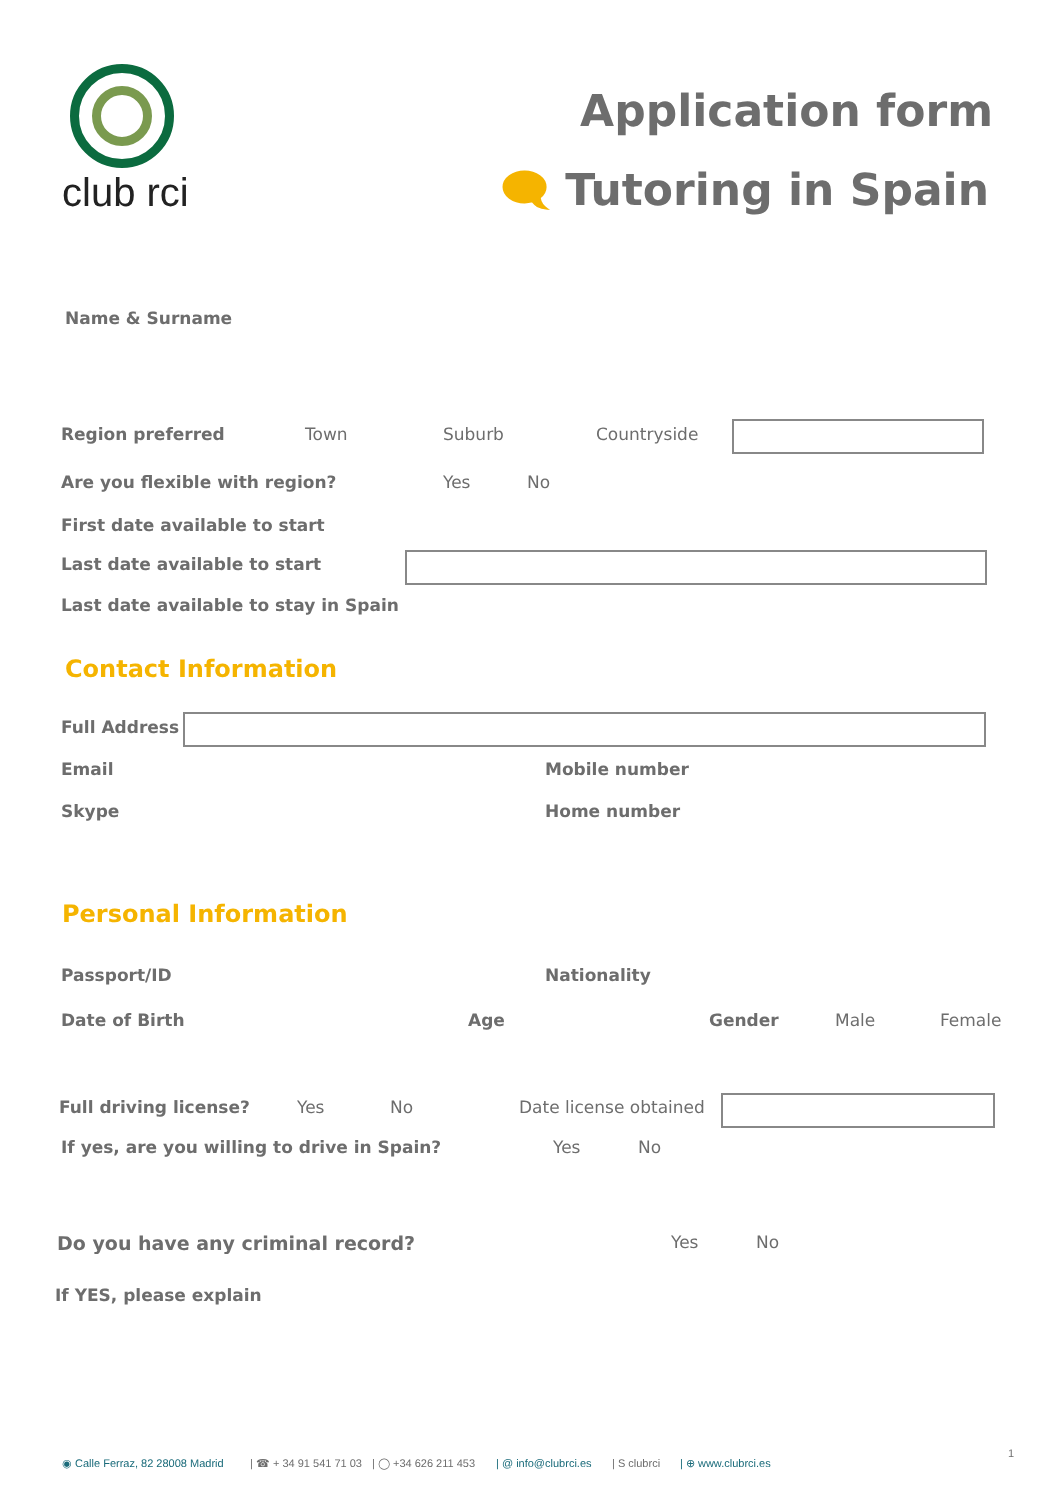club rci
Application form
🗨 Tutoring in Spain
Name & Surname
Region preferred Town Suburb Countryside
Are you flexible with region? Yes No
First date available to start
Last date available to start
Last date available to stay in Spain
Contact Information
Full Address
Email Mobile number
Skype Home number
Personal Information
Passport/ID Nationality
Date of Birth Age Gender Male Female
Full driving license? Yes No Date license obtained
If yes, are you willing to drive in Spain? Yes No
Do you have any criminal record? Yes No
If YES, please explain
◉ Calle Ferraz, 82 28008 Madrid | ☎ + 34 91 541 71 03 | ◯ +34 626 211 453 | @ info@clubrci.es | S clubrci | ⊕ www.clubrci.es
1